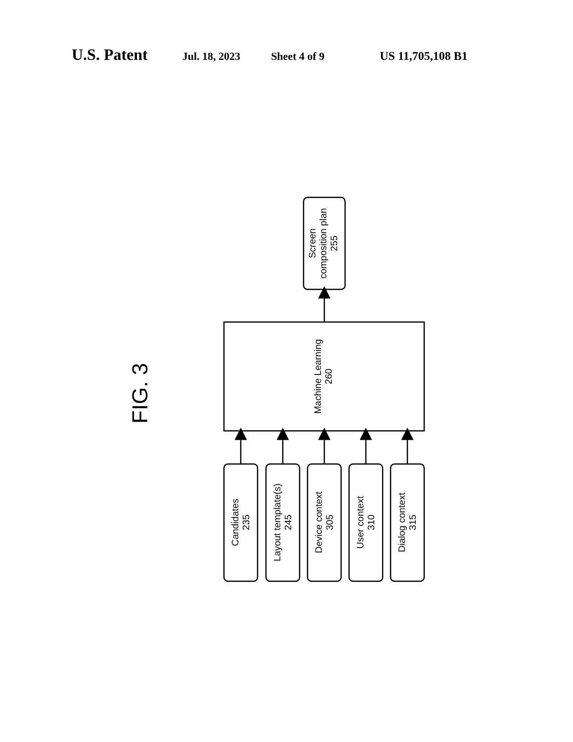U.S. Patent Jul. 18, 2023 Sheet 4 of 9 US 11,705,108 B1
FIG. 3
Screen composition plan 255
Machine Learning 260
Candidates 235
Layout template(s) 245
Device context 305
User context 310
Dialog context 315